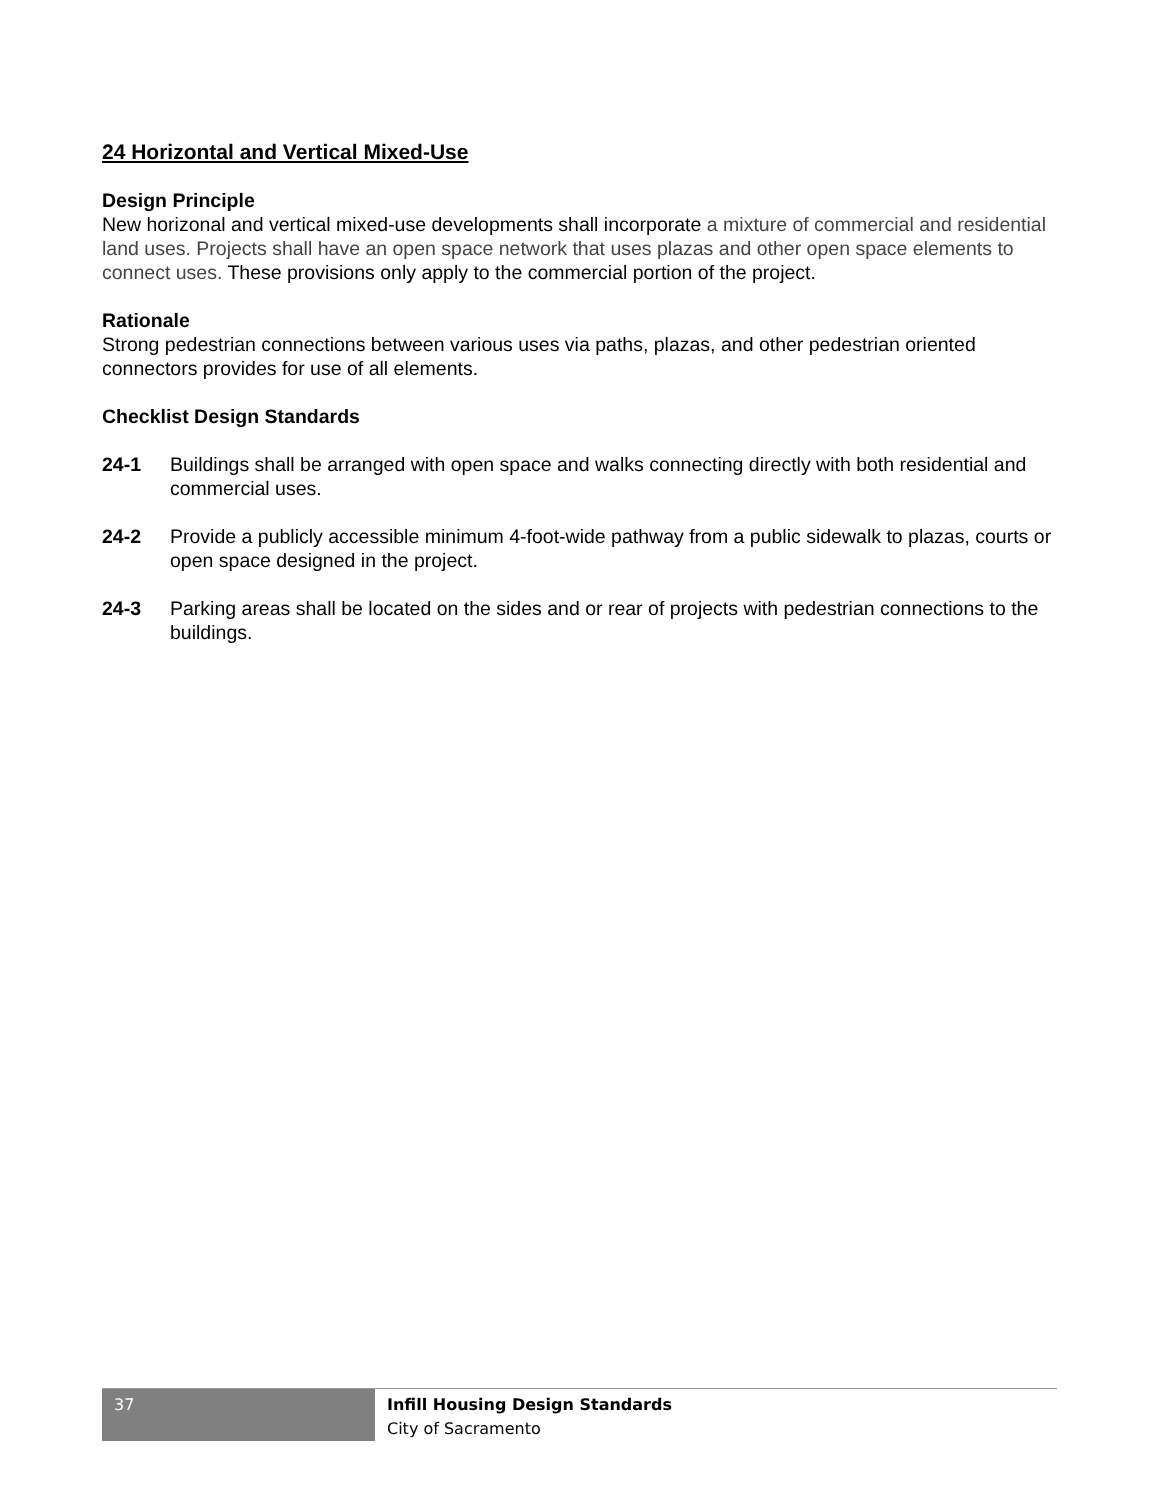24 Horizontal and Vertical Mixed-Use
Design Principle
New horizonal and vertical mixed-use developments shall incorporate a mixture of commercial and residential land uses. Projects shall have an open space network that uses plazas and other open space elements to connect uses. These provisions only apply to the commercial portion of the project.
Rationale
Strong pedestrian connections between various uses via paths, plazas, and other pedestrian oriented connectors provides for use of all elements.
Checklist Design Standards
24-1 Buildings shall be arranged with open space and walks connecting directly with both residential and commercial uses.
24-2 Provide a publicly accessible minimum 4-foot-wide pathway from a public sidewalk to plazas, courts or open space designed in the project.
24-3 Parking areas shall be located on the sides and or rear of projects with pedestrian connections to the buildings.
37
Infill Housing Design Standards
City of Sacramento